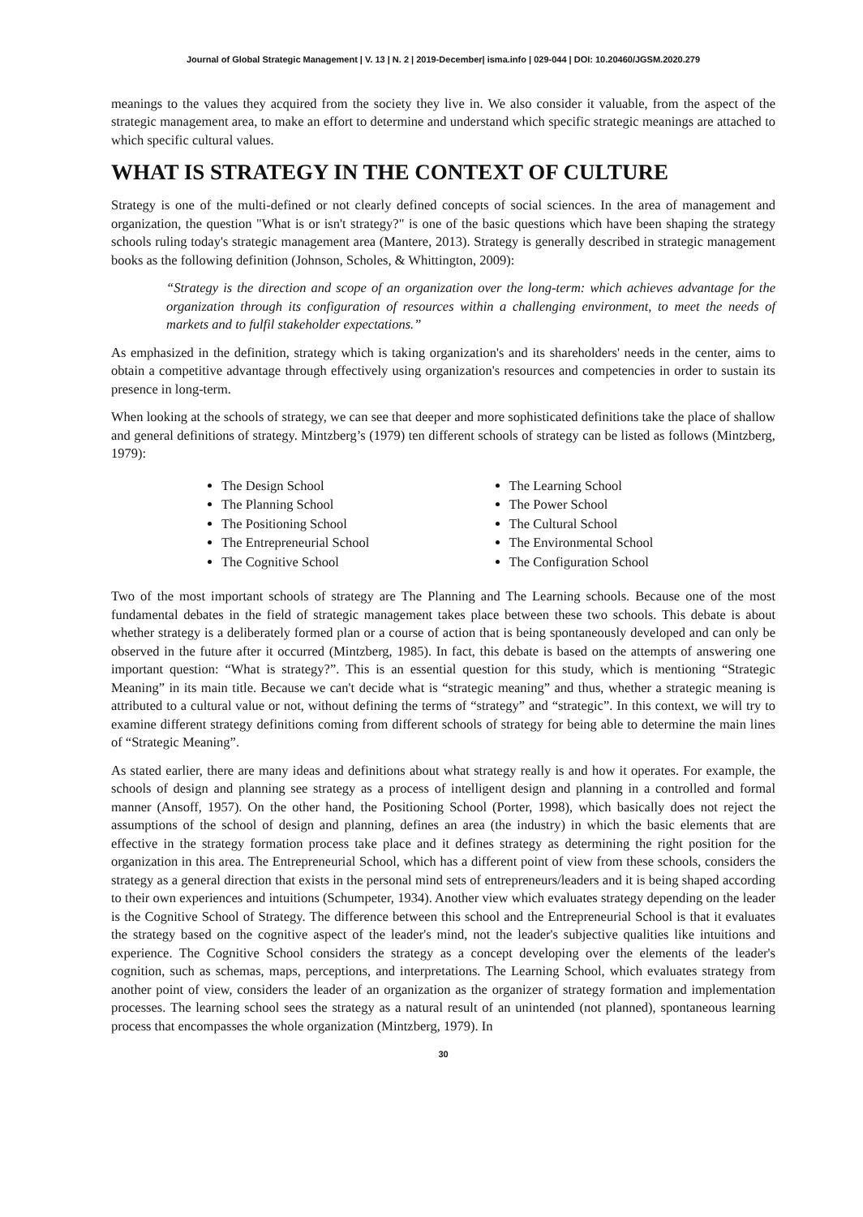Journal of Global Strategic Management | V. 13 | N. 2 | 2019-December| isma.info | 029-044 | DOI: 10.20460/JGSM.2020.279
meanings to the values they acquired from the society they live in. We also consider it valuable, from the aspect of the strategic management area, to make an effort to determine and understand which specific strategic meanings are attached to which specific cultural values.
WHAT IS STRATEGY IN THE CONTEXT OF CULTURE
Strategy is one of the multi-defined or not clearly defined concepts of social sciences. In the area of management and organization, the question "What is or isn't strategy?" is one of the basic questions which have been shaping the strategy schools ruling today's strategic management area (Mantere, 2013). Strategy is generally described in strategic management books as the following definition (Johnson, Scholes, & Whittington, 2009):
“Strategy is the direction and scope of an organization over the long-term: which achieves advantage for the organization through its configuration of resources within a challenging environment, to meet the needs of markets and to fulfil stakeholder expectations.”
As emphasized in the definition, strategy which is taking organization's and its shareholders' needs in the center, aims to obtain a competitive advantage through effectively using organization's resources and competencies in order to sustain its presence in long-term.
When looking at the schools of strategy, we can see that deeper and more sophisticated definitions take the place of shallow and general definitions of strategy. Mintzberg’s (1979) ten different schools of strategy can be listed as follows (Mintzberg, 1979):
The Design School
The Planning School
The Positioning School
The Entrepreneurial School
The Cognitive School
The Learning School
The Power School
The Cultural School
The Environmental School
The Configuration School
Two of the most important schools of strategy are The Planning and The Learning schools. Because one of the most fundamental debates in the field of strategic management takes place between these two schools. This debate is about whether strategy is a deliberately formed plan or a course of action that is being spontaneously developed and can only be observed in the future after it occurred (Mintzberg, 1985). In fact, this debate is based on the attempts of answering one important question: “What is strategy?”. This is an essential question for this study, which is mentioning “Strategic Meaning” in its main title. Because we can't decide what is “strategic meaning” and thus, whether a strategic meaning is attributed to a cultural value or not, without defining the terms of “strategy” and “strategic”. In this context, we will try to examine different strategy definitions coming from different schools of strategy for being able to determine the main lines of “Strategic Meaning”.
As stated earlier, there are many ideas and definitions about what strategy really is and how it operates. For example, the schools of design and planning see strategy as a process of intelligent design and planning in a controlled and formal manner (Ansoff, 1957). On the other hand, the Positioning School (Porter, 1998), which basically does not reject the assumptions of the school of design and planning, defines an area (the industry) in which the basic elements that are effective in the strategy formation process take place and it defines strategy as determining the right position for the organization in this area. The Entrepreneurial School, which has a different point of view from these schools, considers the strategy as a general direction that exists in the personal mind sets of entrepreneurs/leaders and it is being shaped according to their own experiences and intuitions (Schumpeter, 1934). Another view which evaluates strategy depending on the leader is the Cognitive School of Strategy. The difference between this school and the Entrepreneurial School is that it evaluates the strategy based on the cognitive aspect of the leader's mind, not the leader's subjective qualities like intuitions and experience. The Cognitive School considers the strategy as a concept developing over the elements of the leader's cognition, such as schemas, maps, perceptions, and interpretations. The Learning School, which evaluates strategy from another point of view, considers the leader of an organization as the organizer of strategy formation and implementation processes. The learning school sees the strategy as a natural result of an unintended (not planned), spontaneous learning process that encompasses the whole organization (Mintzberg, 1979). In
30